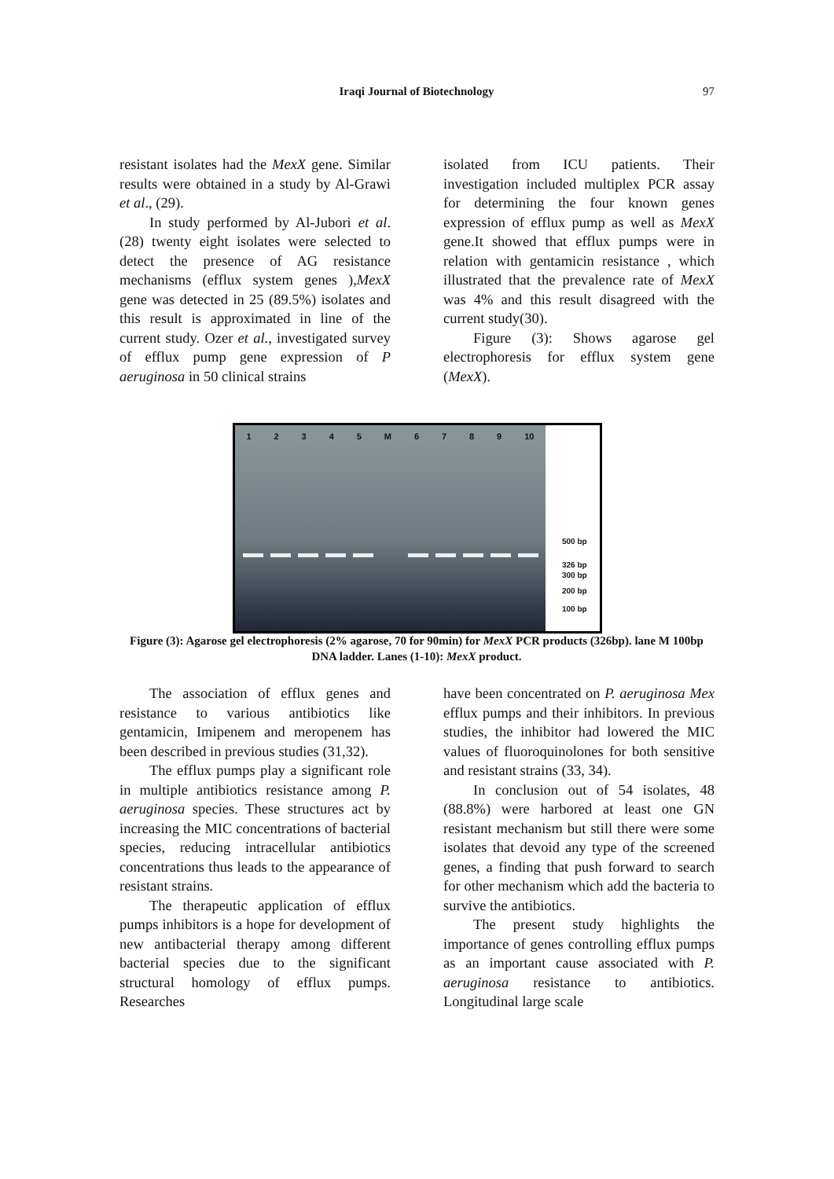Iraqi Journal of Biotechnology 97
resistant isolates had the MexX gene. Similar results were obtained in a study by Al-Grawi et al., (29).
In study performed by Al-Jubori et al.(28) twenty eight isolates were selected to detect the presence of AG resistance mechanisms (efflux system genes ),MexX gene was detected in 25 (89.5%) isolates and this result is approximated in line of the current study. Ozer et al., investigated survey of efflux pump gene expression of P aeruginosa in 50 clinical strains
isolated from ICU patients. Their investigation included multiplex PCR assay for determining the four known genes expression of efflux pump as well as MexX gene.It showed that efflux pumps were in relation with gentamicin resistance , which illustrated that the prevalence rate of MexX was 4% and this result disagreed with the current study(30).
Figure (3): Shows agarose gel electrophoresis for efflux system gene (MexX).
1 2 3 4 5 M 6 7 8 9 10
500 bp
326 bp
300 bp
200 bp
100 bp
Figure (3): Agarose gel electrophoresis (2% agarose, 70 for 90min) for MexX PCR products (326bp). lane M 100bp DNA ladder. Lanes (1-10): MexX product.
The association of efflux genes and resistance to various antibiotics like gentamicin, Imipenem and meropenem has been described in previous studies (31,32).
The efflux pumps play a significant role in multiple antibiotics resistance among P. aeruginosa species. These structures act by increasing the MIC concentrations of bacterial species, reducing intracellular antibiotics concentrations thus leads to the appearance of resistant strains.
The therapeutic application of efflux pumps inhibitors is a hope for development of new antibacterial therapy among different bacterial species due to the significant structural homology of efflux pumps. Researches
have been concentrated on P. aeruginosa Mex efflux pumps and their inhibitors. In previous studies, the inhibitor had lowered the MIC values of fluoroquinolones for both sensitive and resistant strains (33, 34).
In conclusion out of 54 isolates, 48 (88.8%) were harbored at least one GN resistant mechanism but still there were some isolates that devoid any type of the screened genes, a finding that push forward to search for other mechanism which add the bacteria to survive the antibiotics.
The present study highlights the importance of genes controlling efflux pumps as an important cause associated with P. aeruginosa resistance to antibiotics. Longitudinal large scale